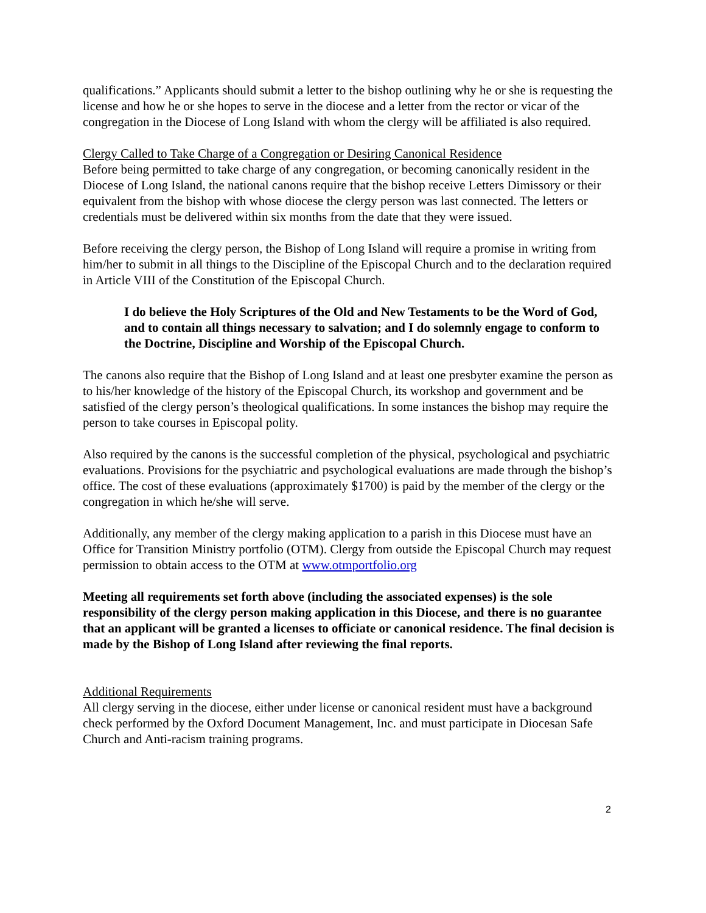qualifications.” Applicants should submit a letter to the bishop outlining why he or she is requesting the license and how he or she hopes to serve in the diocese and a letter from the rector or vicar of the congregation in the Diocese of Long Island with whom the clergy will be affiliated is also required.
Clergy Called to Take Charge of a Congregation or Desiring Canonical Residence
Before being permitted to take charge of any congregation, or becoming canonically resident in the Diocese of Long Island, the national canons require that the bishop receive Letters Dimissory or their equivalent from the bishop with whose diocese the clergy person was last connected. The letters or credentials must be delivered within six months from the date that they were issued.
Before receiving the clergy person, the Bishop of Long Island will require a promise in writing from him/her to submit in all things to the Discipline of the Episcopal Church and to the declaration required in Article VIII of the Constitution of the Episcopal Church.
I do believe the Holy Scriptures of the Old and New Testaments to be the Word of God, and to contain all things necessary to salvation; and I do solemnly engage to conform to the Doctrine, Discipline and Worship of the Episcopal Church.
The canons also require that the Bishop of Long Island and at least one presbyter examine the person as to his/her knowledge of the history of the Episcopal Church, its workshop and government and be satisfied of the clergy person’s theological qualifications. In some instances the bishop may require the person to take courses in Episcopal polity.
Also required by the canons is the successful completion of the physical, psychological and psychiatric evaluations. Provisions for the psychiatric and psychological evaluations are made through the bishop’s office. The cost of these evaluations (approximately $1700) is paid by the member of the clergy or the congregation in which he/she will serve.
Additionally, any member of the clergy making application to a parish in this Diocese must have an Office for Transition Ministry portfolio (OTM). Clergy from outside the Episcopal Church may request permission to obtain access to the OTM at www.otmportfolio.org
Meeting all requirements set forth above (including the associated expenses) is the sole responsibility of the clergy person making application in this Diocese, and there is no guarantee that an applicant will be granted a licenses to officiate or canonical residence. The final decision is made by the Bishop of Long Island after reviewing the final reports.
Additional Requirements
All clergy serving in the diocese, either under license or canonical resident must have a background check performed by the Oxford Document Management, Inc. and must participate in Diocesan Safe Church and Anti-racism training programs.
2